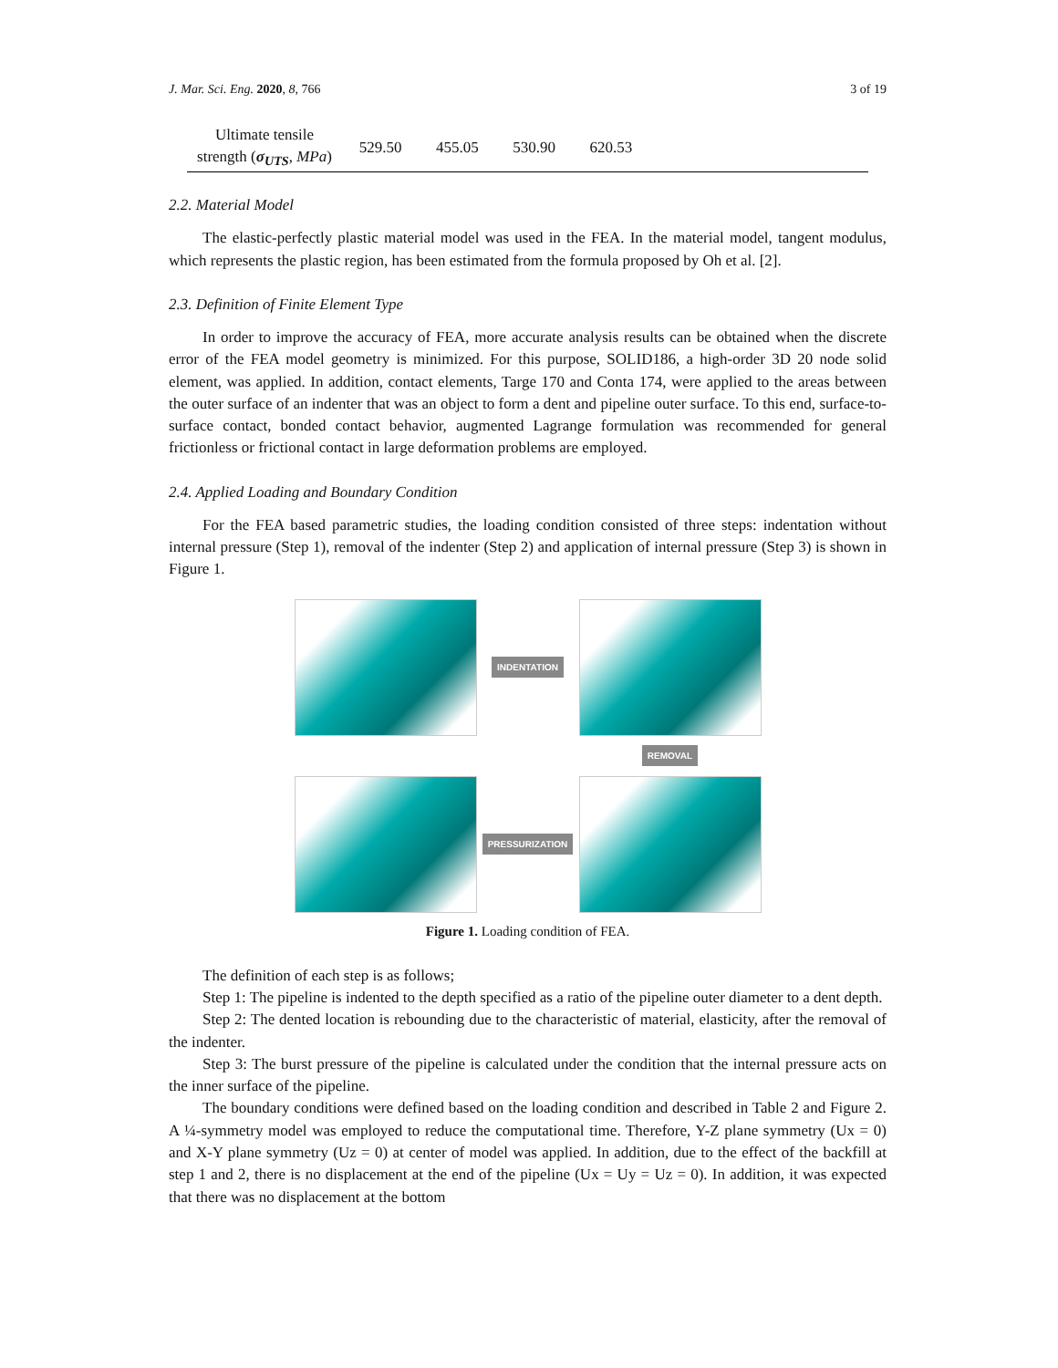J. Mar. Sci. Eng. 2020, 8, 766 3 of 19
| Ultimate tensile strength ( σ<sub>UTS</sub> , MPa ) | 529.50 | 455.05 | 530.90 | 620.53 | |
2.2. Material Model
The elastic-perfectly plastic material model was used in the FEA. In the material model, tangent modulus, which represents the plastic region, has been estimated from the formula proposed by Oh et al. [2].
2.3. Definition of Finite Element Type
In order to improve the accuracy of FEA, more accurate analysis results can be obtained when the discrete error of the FEA model geometry is minimized. For this purpose, SOLID186, a high-order 3D 20 node solid element, was applied. In addition, contact elements, Targe 170 and Conta 174, were applied to the areas between the outer surface of an indenter that was an object to form a dent and pipeline outer surface. To this end, surface-to-surface contact, bonded contact behavior, augmented Lagrange formulation was recommended for general frictionless or frictional contact in large deformation problems are employed.
2.4. Applied Loading and Boundary Condition
For the FEA based parametric studies, the loading condition consisted of three steps: indentation without internal pressure (Step 1), removal of the indenter (Step 2) and application of internal pressure (Step 3) is shown in Figure 1.
INDENTATION
REMOVAL
PRESSURIZATION
Figure 1. Loading condition of FEA.
The definition of each step is as follows;
Step 1: The pipeline is indented to the depth specified as a ratio of the pipeline outer diameter to a dent depth.
Step 2: The dented location is rebounding due to the characteristic of material, elasticity, after the removal of the indenter.
Step 3: The burst pressure of the pipeline is calculated under the condition that the internal pressure acts on the inner surface of the pipeline.
The boundary conditions were defined based on the loading condition and described in Table 2 and Figure 2. A ¼-symmetry model was employed to reduce the computational time. Therefore, Y-Z plane symmetry (Ux = 0) and X-Y plane symmetry (Uz = 0) at center of model was applied. In addition, due to the effect of the backfill at step 1 and 2, there is no displacement at the end of the pipeline (Ux = Uy = Uz = 0). In addition, it was expected that there was no displacement at the bottom